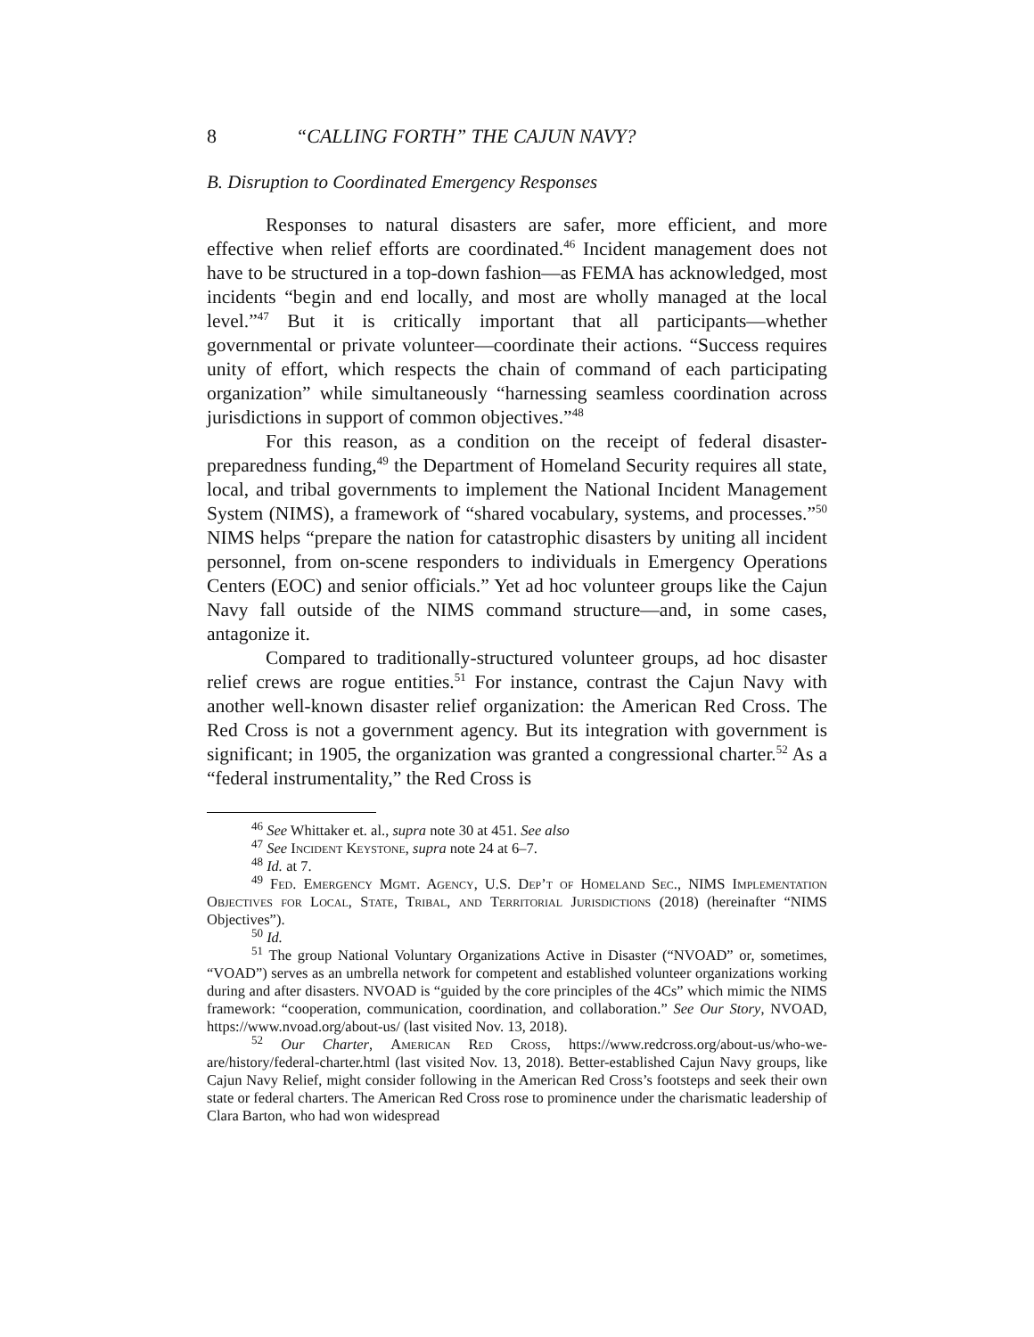8 “CALLING FORTH” THE CAJUN NAVY?
B. Disruption to Coordinated Emergency Responses
Responses to natural disasters are safer, more efficient, and more effective when relief efforts are coordinated.<sup>46</sup> Incident management does not have to be structured in a top-down fashion—as FEMA has acknowledged, most incidents “begin and end locally, and most are wholly managed at the local level.”<sup>47</sup> But it is critically important that all participants—whether governmental or private volunteer—coordinate their actions. “Success requires unity of effort, which respects the chain of command of each participating organization” while simultaneously “harnessing seamless coordination across jurisdictions in support of common objectives.”<sup>48</sup>
For this reason, as a condition on the receipt of federal disaster-preparedness funding,<sup>49</sup> the Department of Homeland Security requires all state, local, and tribal governments to implement the National Incident Management System (NIMS), a framework of “shared vocabulary, systems, and processes.”<sup>50</sup> NIMS helps “prepare the nation for catastrophic disasters by uniting all incident personnel, from on-scene responders to individuals in Emergency Operations Centers (EOC) and senior officials.” Yet ad hoc volunteer groups like the Cajun Navy fall outside of the NIMS command structure—and, in some cases, antagonize it.
Compared to traditionally-structured volunteer groups, ad hoc disaster relief crews are rogue entities.<sup>51</sup> For instance, contrast the Cajun Navy with another well-known disaster relief organization: the American Red Cross. The Red Cross is not a government agency. But its integration with government is significant; in 1905, the organization was granted a congressional charter.<sup>52</sup> As a “federal instrumentality,” the Red Cross is
<sup>46</sup> See Whittaker et. al., supra note 30 at 451. See also
<sup>47</sup> See Incident Keystone, supra note 24 at 6–7.
<sup>48</sup> Id. at 7.
<sup>49</sup> Fed. Emergency Mgmt. Agency, U.S. Dep’t of Homeland Sec., NIMS Implementation Objectives for Local, State, Tribal, and Territorial Jurisdictions (2018) (hereinafter “NIMS Objectives”).
<sup>50</sup> Id.
<sup>51</sup> The group National Voluntary Organizations Active in Disaster (“NVOAD” or, sometimes, “VOAD”) serves as an umbrella network for competent and established volunteer organizations working during and after disasters. NVOAD is “guided by the core principles of the 4Cs” which mimic the NIMS framework: “cooperation, communication, coordination, and collaboration.” See Our Story, NVOAD, https://www.nvoad.org/about-us/ (last visited Nov. 13, 2018).
<sup>52</sup> Our Charter, American Red Cross, https://www.redcross.org/about-us/who-we-are/history/federal-charter.html (last visited Nov. 13, 2018). Better-established Cajun Navy groups, like Cajun Navy Relief, might consider following in the American Red Cross’s footsteps and seek their own state or federal charters. The American Red Cross rose to prominence under the charismatic leadership of Clara Barton, who had won widespread